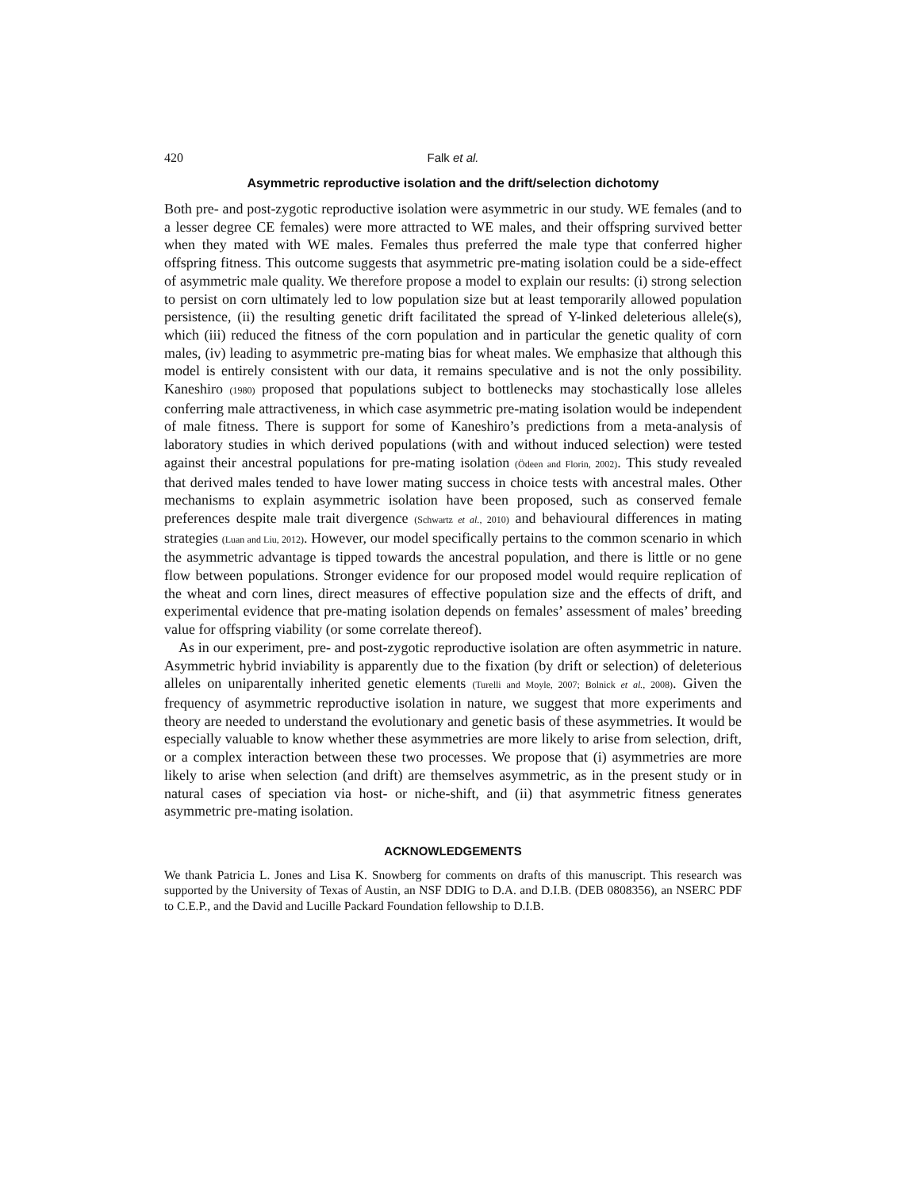420 Falk et al.
Asymmetric reproductive isolation and the drift/selection dichotomy
Both pre- and post-zygotic reproductive isolation were asymmetric in our study. WE females (and to a lesser degree CE females) were more attracted to WE males, and their offspring survived better when they mated with WE males. Females thus preferred the male type that conferred higher offspring fitness. This outcome suggests that asymmetric pre-mating isolation could be a side-effect of asymmetric male quality. We therefore propose a model to explain our results: (i) strong selection to persist on corn ultimately led to low population size but at least temporarily allowed population persistence, (ii) the resulting genetic drift facilitated the spread of Y-linked deleterious allele(s), which (iii) reduced the fitness of the corn population and in particular the genetic quality of corn males, (iv) leading to asymmetric pre-mating bias for wheat males. We emphasize that although this model is entirely consistent with our data, it remains speculative and is not the only possibility. Kaneshiro (1980) proposed that populations subject to bottlenecks may stochastically lose alleles conferring male attractiveness, in which case asymmetric pre-mating isolation would be independent of male fitness. There is support for some of Kaneshiro’s predictions from a meta-analysis of laboratory studies in which derived populations (with and without induced selection) were tested against their ancestral populations for pre-mating isolation (Ödeen and Florin, 2002). This study revealed that derived males tended to have lower mating success in choice tests with ancestral males. Other mechanisms to explain asymmetric isolation have been proposed, such as conserved female preferences despite male trait divergence (Schwartz et al., 2010) and behavioural differences in mating strategies (Luan and Liu, 2012). However, our model specifically pertains to the common scenario in which the asymmetric advantage is tipped towards the ancestral population, and there is little or no gene flow between populations. Stronger evidence for our proposed model would require replication of the wheat and corn lines, direct measures of effective population size and the effects of drift, and experimental evidence that pre-mating isolation depends on females’ assessment of males’ breeding value for offspring viability (or some correlate thereof).
As in our experiment, pre- and post-zygotic reproductive isolation are often asymmetric in nature. Asymmetric hybrid inviability is apparently due to the fixation (by drift or selection) of deleterious alleles on uniparentally inherited genetic elements (Turelli and Moyle, 2007; Bolnick et al., 2008). Given the frequency of asymmetric reproductive isolation in nature, we suggest that more experiments and theory are needed to understand the evolutionary and genetic basis of these asymmetries. It would be especially valuable to know whether these asymmetries are more likely to arise from selection, drift, or a complex interaction between these two processes. We propose that (i) asymmetries are more likely to arise when selection (and drift) are themselves asymmetric, as in the present study or in natural cases of speciation via host- or niche-shift, and (ii) that asymmetric fitness generates asymmetric pre-mating isolation.
ACKNOWLEDGEMENTS
We thank Patricia L. Jones and Lisa K. Snowberg for comments on drafts of this manuscript. This research was supported by the University of Texas of Austin, an NSF DDIG to D.A. and D.I.B. (DEB 0808356), an NSERC PDF to C.E.P., and the David and Lucille Packard Foundation fellowship to D.I.B.